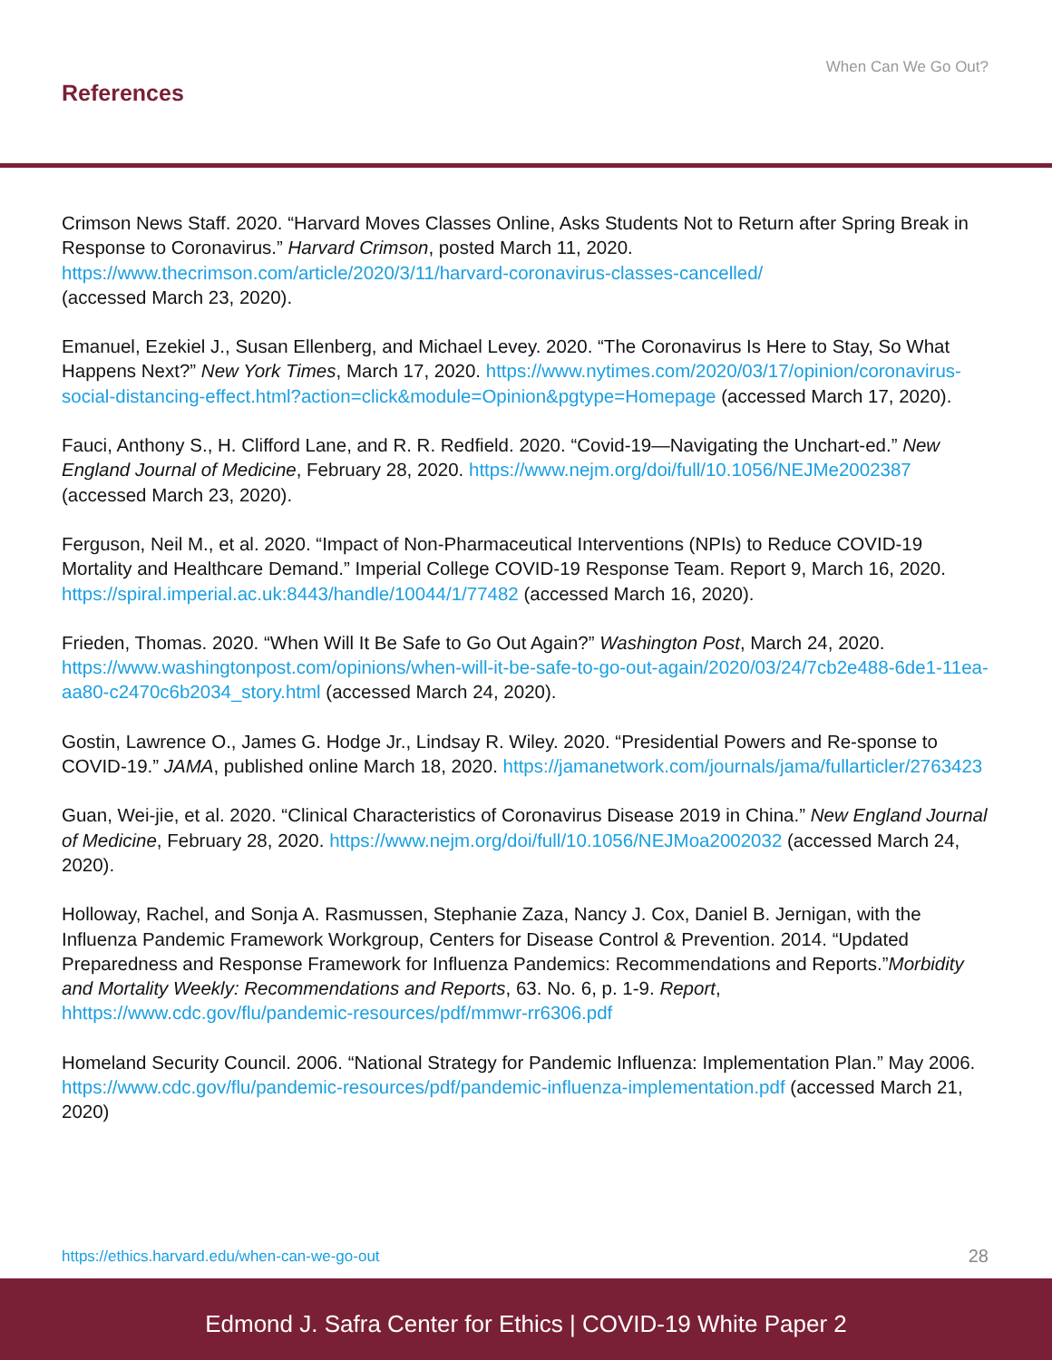When Can We Go Out?
References
Crimson News Staff. 2020. “Harvard Moves Classes Online, Asks Students Not to Return after Spring Break in Response to Coronavirus.” Harvard Crimson, posted March 11, 2020. https://www.thecrimson.com/article/2020/3/11/harvard-coronavirus-classes-cancelled/
(accessed March 23, 2020).
Emanuel, Ezekiel J., Susan Ellenberg, and Michael Levey. 2020. “The Coronavirus Is Here to Stay, So What Happens Next?” New York Times, March 17, 2020. https://www.nytimes.com/2020/03/17/opinion/coronavirus-social-distancing-effect.html?action=click&module=Opinion&pgtype=Homepage (accessed March 17, 2020).
Fauci, Anthony S., H. Clifford Lane, and R. R. Redfield. 2020. “Covid-19—Navigating the Unchart-ed.” New England Journal of Medicine, February 28, 2020. https://www.nejm.org/doi/full/10.1056/NEJMe2002387 (accessed March 23, 2020).
Ferguson, Neil M., et al. 2020. “Impact of Non-Pharmaceutical Interventions (NPIs) to Reduce COVID-19 Mortality and Healthcare Demand.” Imperial College COVID-19 Response Team. Report 9, March 16, 2020. https://spiral.imperial.ac.uk:8443/handle/10044/1/77482 (accessed March 16, 2020).
Frieden, Thomas. 2020. “When Will It Be Safe to Go Out Again?” Washington Post, March 24, 2020. https://www.washingtonpost.com/opinions/when-will-it-be-safe-to-go-out-again/2020/03/24/7cb2e488-6de1-11ea-aa80-c2470c6b2034_story.html (accessed March 24, 2020).
Gostin, Lawrence O., James G. Hodge Jr., Lindsay R. Wiley. 2020. “Presidential Powers and Re-sponse to COVID-19.” JAMA, published online March 18, 2020. https://jamanetwork.com/journals/jama/fullarticler/2763423
Guan, Wei-jie, et al. 2020. “Clinical Characteristics of Coronavirus Disease 2019 in China.” New England Journal of Medicine, February 28, 2020. https://www.nejm.org/doi/full/10.1056/NEJMoa2002032 (accessed March 24, 2020).
Holloway, Rachel, and Sonja A. Rasmussen, Stephanie Zaza, Nancy J. Cox, Daniel B. Jernigan, with the Influenza Pandemic Framework Workgroup, Centers for Disease Control & Prevention. 2014. “Updated Preparedness and Response Framework for Influenza Pandemics: Recommendations and Reports.”Morbidity and Mortality Weekly: Recommendations and Reports, 63. No. 6, p. 1-9. Report, hhttps://www.cdc.gov/flu/pandemic-resources/pdf/mmwr-rr6306.pdf
Homeland Security Council. 2006. “National Strategy for Pandemic Influenza: Implementation Plan.” May 2006. https://www.cdc.gov/flu/pandemic-resources/pdf/pandemic-influenza-implementation.pdf (accessed March 21, 2020)
https://ethics.harvard.edu/when-can-we-go-out 28
Edmond J. Safra Center for Ethics | COVID-19 White Paper 2